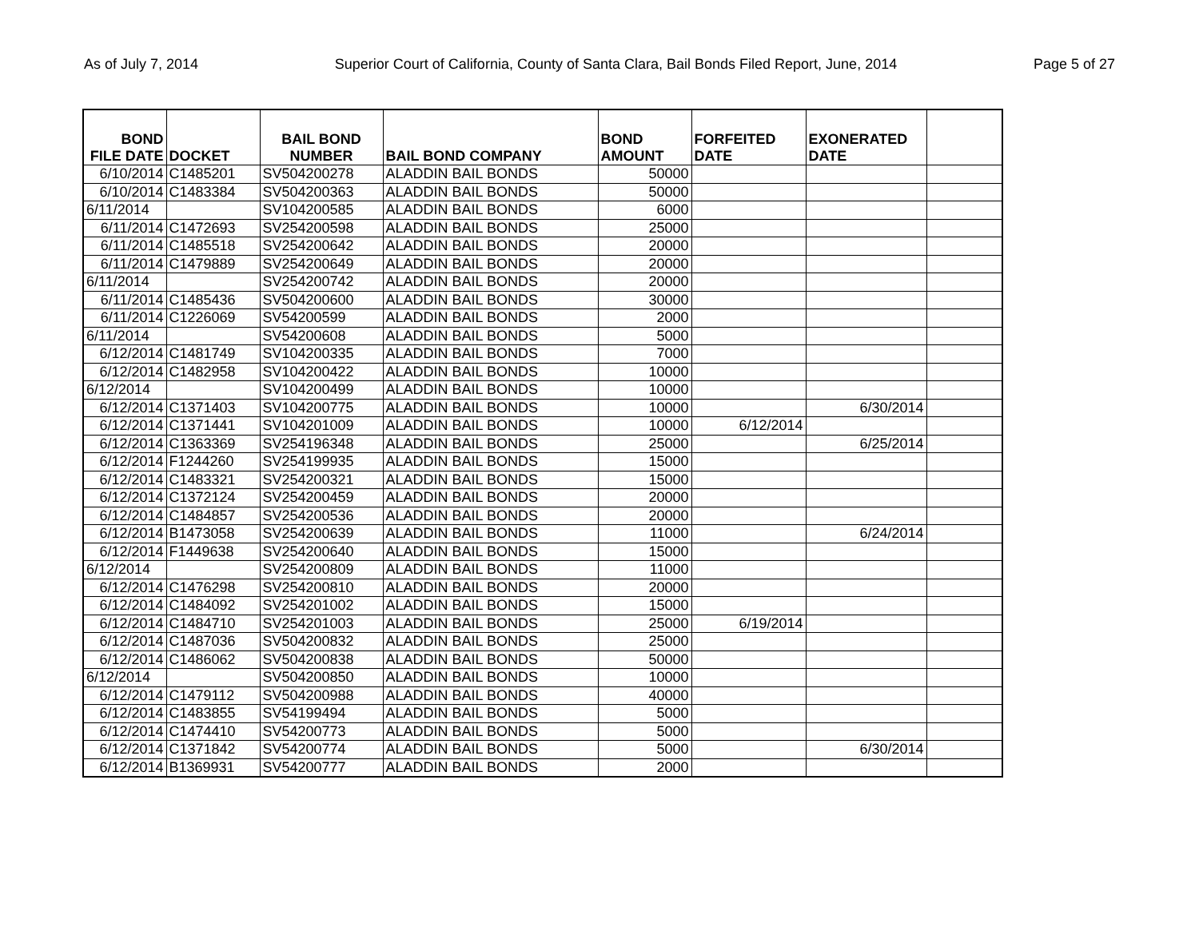As of July 7, 2014 Superior Court of California, County of Santa Clara, Bail Bonds Filed Report, June, 2014 Page 5 of 27
| BOND FILE DATE | DOCKET | BAIL BOND NUMBER | BAIL BOND COMPANY | BOND AMOUNT | FORFEITED DATE | EXONERATED DATE | |
| --- | --- | --- | --- | --- | --- | --- | --- |
| 6/10/2014 | C1485201 | SV504200278 | ALADDIN BAIL BONDS | 50000 | | | |
| 6/10/2014 | C1483384 | SV504200363 | ALADDIN BAIL BONDS | 50000 | | | |
| 6/11/2014 | | SV104200585 | ALADDIN BAIL BONDS | 6000 | | | |
| 6/11/2014 | C1472693 | SV254200598 | ALADDIN BAIL BONDS | 25000 | | | |
| 6/11/2014 | C1485518 | SV254200642 | ALADDIN BAIL BONDS | 20000 | | | |
| 6/11/2014 | C1479889 | SV254200649 | ALADDIN BAIL BONDS | 20000 | | | |
| 6/11/2014 | | SV254200742 | ALADDIN BAIL BONDS | 20000 | | | |
| 6/11/2014 | C1485436 | SV504200600 | ALADDIN BAIL BONDS | 30000 | | | |
| 6/11/2014 | C1226069 | SV54200599 | ALADDIN BAIL BONDS | 2000 | | | |
| 6/11/2014 | | SV54200608 | ALADDIN BAIL BONDS | 5000 | | | |
| 6/12/2014 | C1481749 | SV104200335 | ALADDIN BAIL BONDS | 7000 | | | |
| 6/12/2014 | C1482958 | SV104200422 | ALADDIN BAIL BONDS | 10000 | | | |
| 6/12/2014 | | SV104200499 | ALADDIN BAIL BONDS | 10000 | | | |
| 6/12/2014 | C1371403 | SV104200775 | ALADDIN BAIL BONDS | 10000 | | 6/30/2014 | |
| 6/12/2014 | C1371441 | SV104201009 | ALADDIN BAIL BONDS | 10000 | 6/12/2014 | | |
| 6/12/2014 | C1363369 | SV254196348 | ALADDIN BAIL BONDS | 25000 | | 6/25/2014 | |
| 6/12/2014 | F1244260 | SV254199935 | ALADDIN BAIL BONDS | 15000 | | | |
| 6/12/2014 | C1483321 | SV254200321 | ALADDIN BAIL BONDS | 15000 | | | |
| 6/12/2014 | C1372124 | SV254200459 | ALADDIN BAIL BONDS | 20000 | | | |
| 6/12/2014 | C1484857 | SV254200536 | ALADDIN BAIL BONDS | 20000 | | | |
| 6/12/2014 | B1473058 | SV254200639 | ALADDIN BAIL BONDS | 11000 | | 6/24/2014 | |
| 6/12/2014 | F1449638 | SV254200640 | ALADDIN BAIL BONDS | 15000 | | | |
| 6/12/2014 | | SV254200809 | ALADDIN BAIL BONDS | 11000 | | | |
| 6/12/2014 | C1476298 | SV254200810 | ALADDIN BAIL BONDS | 20000 | | | |
| 6/12/2014 | C1484092 | SV254201002 | ALADDIN BAIL BONDS | 15000 | | | |
| 6/12/2014 | C1484710 | SV254201003 | ALADDIN BAIL BONDS | 25000 | 6/19/2014 | | |
| 6/12/2014 | C1487036 | SV504200832 | ALADDIN BAIL BONDS | 25000 | | | |
| 6/12/2014 | C1486062 | SV504200838 | ALADDIN BAIL BONDS | 50000 | | | |
| 6/12/2014 | | SV504200850 | ALADDIN BAIL BONDS | 10000 | | | |
| 6/12/2014 | C1479112 | SV504200988 | ALADDIN BAIL BONDS | 40000 | | | |
| 6/12/2014 | C1483855 | SV54199494 | ALADDIN BAIL BONDS | 5000 | | | |
| 6/12/2014 | C1474410 | SV54200773 | ALADDIN BAIL BONDS | 5000 | | | |
| 6/12/2014 | C1371842 | SV54200774 | ALADDIN BAIL BONDS | 5000 | | 6/30/2014 | |
| 6/12/2014 | B1369931 | SV54200777 | ALADDIN BAIL BONDS | 2000 | | | |